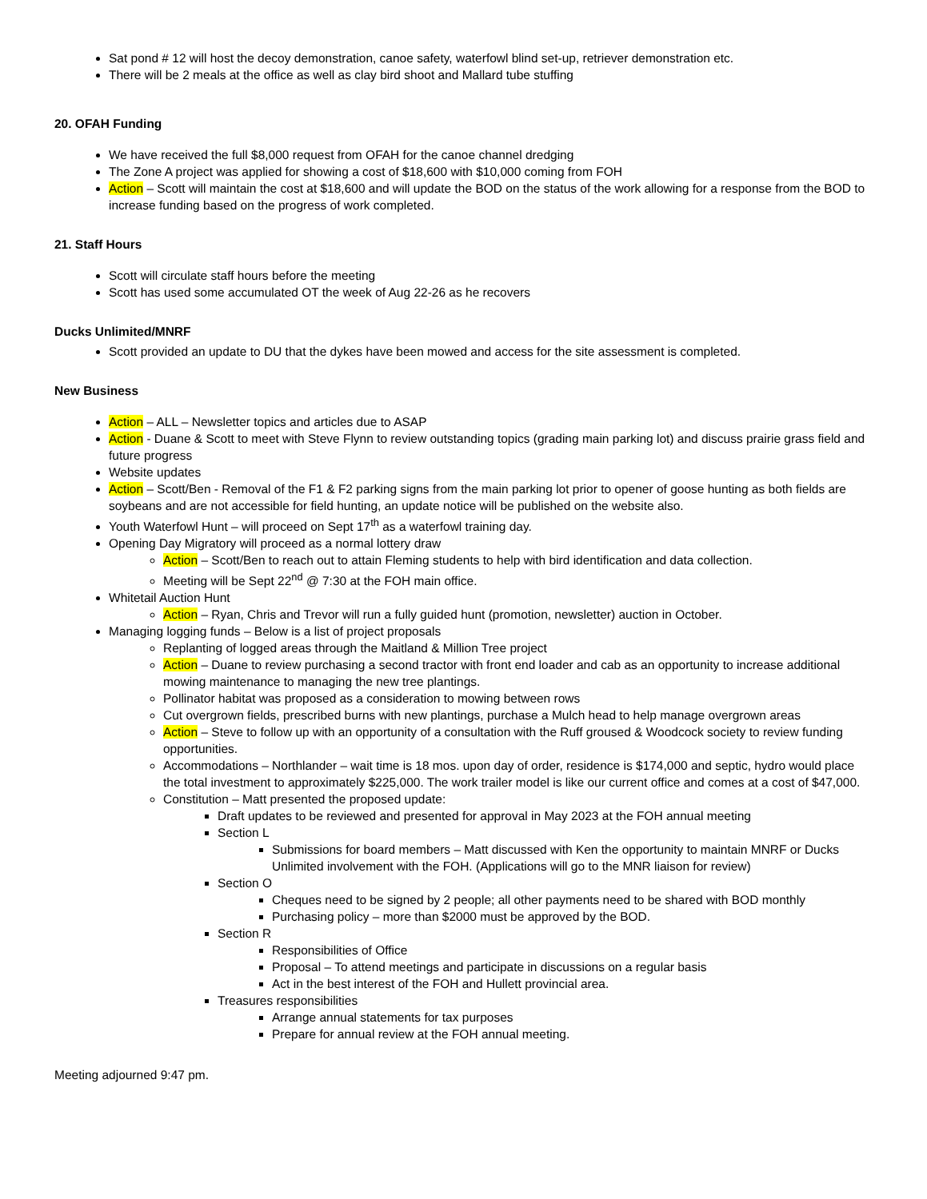Sat pond # 12 will host the decoy demonstration, canoe safety, waterfowl blind set-up, retriever demonstration etc.
There will be 2 meals at the office as well as clay bird shoot and Mallard tube stuffing
20. OFAH Funding
We have received the full $8,000 request from OFAH for the canoe channel dredging
The Zone A project was applied for showing a cost of $18,600 with $10,000 coming from FOH
Action – Scott will maintain the cost at $18,600 and will update the BOD on the status of the work allowing for a response from the BOD to increase funding based on the progress of work completed.
21. Staff Hours
Scott will circulate staff hours before the meeting
Scott has used some accumulated OT the week of Aug 22-26 as he recovers
Ducks Unlimited/MNRF
Scott provided an update to DU that the dykes have been mowed and access for the site assessment is completed.
New Business
Action – ALL – Newsletter topics and articles due to ASAP
Action - Duane & Scott to meet with Steve Flynn to review outstanding topics (grading main parking lot) and discuss prairie grass field and future progress
Website updates
Action – Scott/Ben - Removal of the F1 & F2 parking signs from the main parking lot prior to opener of goose hunting as both fields are soybeans and are not accessible for field hunting, an update notice will be published on the website also.
Youth Waterfowl Hunt – will proceed on Sept 17<sup>th</sup> as a waterfowl training day.
Opening Day Migratory will proceed as a normal lottery draw
Action – Scott/Ben to reach out to attain Fleming students to help with bird identification and data collection.
Meeting will be Sept 22<sup>nd</sup> @ 7:30 at the FOH main office.
Whitetail Auction Hunt
Action – Ryan, Chris and Trevor will run a fully guided hunt (promotion, newsletter) auction in October.
Managing logging funds – Below is a list of project proposals
Replanting of logged areas through the Maitland & Million Tree project
Action – Duane to review purchasing a second tractor with front end loader and cab as an opportunity to increase additional mowing maintenance to managing the new tree plantings.
Pollinator habitat was proposed as a consideration to mowing between rows
Cut overgrown fields, prescribed burns with new plantings, purchase a Mulch head to help manage overgrown areas
Action – Steve to follow up with an opportunity of a consultation with the Ruff groused & Woodcock society to review funding opportunities.
Accommodations – Northlander – wait time is 18 mos. upon day of order, residence is $174,000 and septic, hydro would place the total investment to approximately $225,000. The work trailer model is like our current office and comes at a cost of $47,000.
Constitution – Matt presented the proposed update:
Draft updates to be reviewed and presented for approval in May 2023 at the FOH annual meeting
Section L
Submissions for board members – Matt discussed with Ken the opportunity to maintain MNRF or Ducks Unlimited involvement with the FOH. (Applications will go to the MNR liaison for review)
Section O
Cheques need to be signed by 2 people; all other payments need to be shared with BOD monthly
Purchasing policy – more than $2000 must be approved by the BOD.
Section R
Responsibilities of Office
Proposal – To attend meetings and participate in discussions on a regular basis
Act in the best interest of the FOH and Hullett provincial area.
Treasures responsibilities
Arrange annual statements for tax purposes
Prepare for annual review at the FOH annual meeting.
Meeting adjourned 9:47 pm.